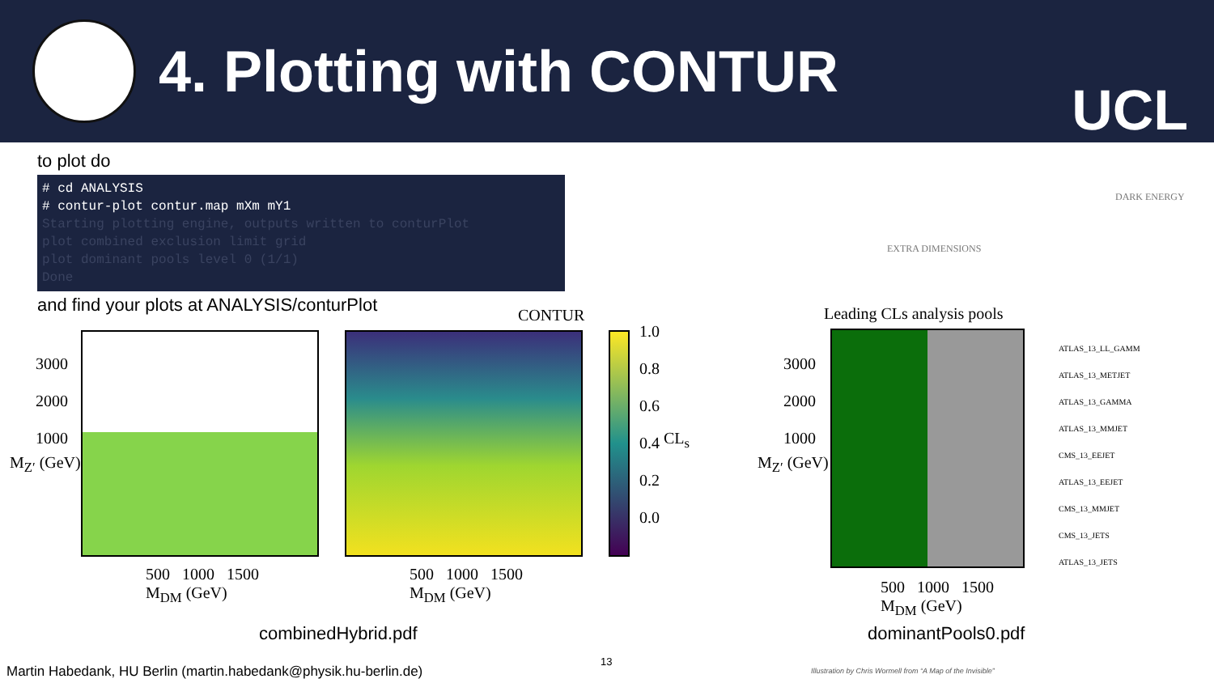4. Plotting with CONTUR UCL
to plot do
# cd ANALYSIS
# contur-plot contur.map mXm mY1
Starting plotting engine, outputs written to conturPlot
plot combined exclusion limit grid
plot dominant pools level 0 (1/1)
Done
and find your plots at ANALYSIS/conturPlot
CONTUR
1.0
0.8
0.6
0.4
0.2
0.0
500 1000 1500
M<sub>DM</sub> (GeV)
500 1000 1500
M<sub>DM</sub> (GeV)
3000
2000
1000
M<sub>Z′</sub> (GeV)
CL<sub>s</sub>
combinedHybrid.pdf
Leading CLs analysis pools
3000
2000
1000
M<sub>Z′</sub> (GeV)
500 1000 1500
M<sub>DM</sub> (GeV)
ATLAS_13_LL_GAMM
ATLAS_13_METJET
ATLAS_13_GAMMA
ATLAS_13_MMJET
CMS_13_EEJET
ATLAS_13_EEJET
CMS_13_MMJET
CMS_13_JETS
ATLAS_13_JETS
dominantPools0.pdf
DARK ENERGY
EXTRA DIMENSIONS
Martin Habedank, HU Berlin (martin.habedank@physik.hu-berlin.de)
13
Illustration by Chris Wormell from “A Map of the Invisible”